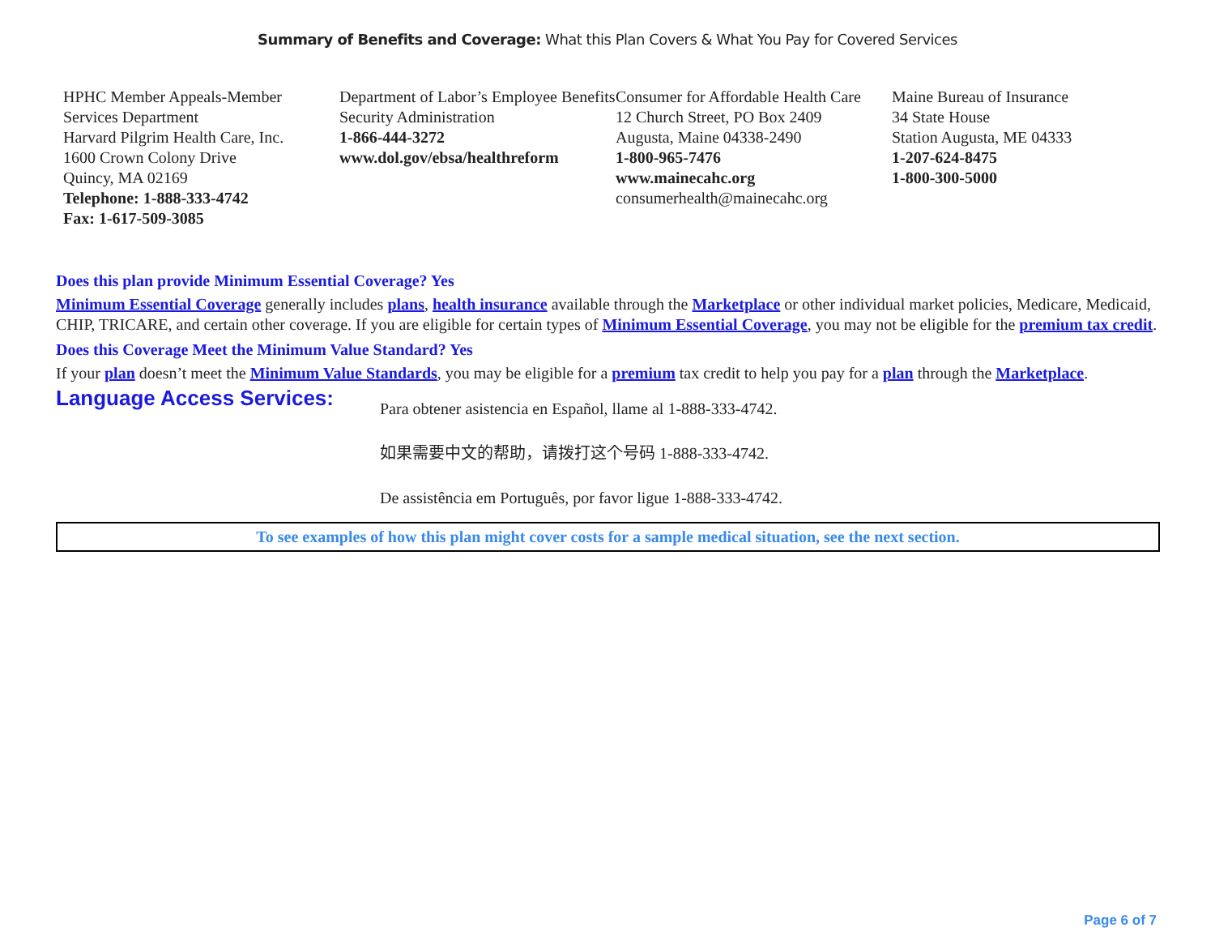Summary of Benefits and Coverage: What this Plan Covers & What You Pay for Covered Services
HPHC Member Appeals-Member Services Department
Harvard Pilgrim Health Care, Inc.
1600 Crown Colony Drive
Quincy, MA 02169
Telephone: 1-888-333-4742
Fax: 1-617-509-3085
Department of Labor’s Employee Benefits Security Administration
1-866-444-3272
www.dol.gov/ebsa/healthreform
Consumer for Affordable Health Care
12 Church Street, PO Box 2409
Augusta, Maine 04338-2490
1-800-965-7476
www.mainecahc.org
consumerhealth@mainecahc.org
Maine Bureau of Insurance
34 State House
Station Augusta, ME 04333
1-207-624-8475
1-800-300-5000
Does this plan provide Minimum Essential Coverage? Yes
Minimum Essential Coverage generally includes plans, health insurance available through the Marketplace or other individual market policies, Medicare, Medicaid, CHIP, TRICARE, and certain other coverage. If you are eligible for certain types of Minimum Essential Coverage, you may not be eligible for the premium tax credit.
Does this Coverage Meet the Minimum Value Standard? Yes
If your plan doesn’t meet the Minimum Value Standards, you may be eligible for a premium tax credit to help you pay for a plan through the Marketplace.
Language Access Services:
Para obtener asistencia en Español, llame al 1-888-333-4742.
如果需要中文的帮助，请拨打这个号码 1-888-333-4742.
De assistência em Português, por favor ligue 1-888-333-4742.
To see examples of how this plan might cover costs for a sample medical situation, see the next section.
Page 6 of 7